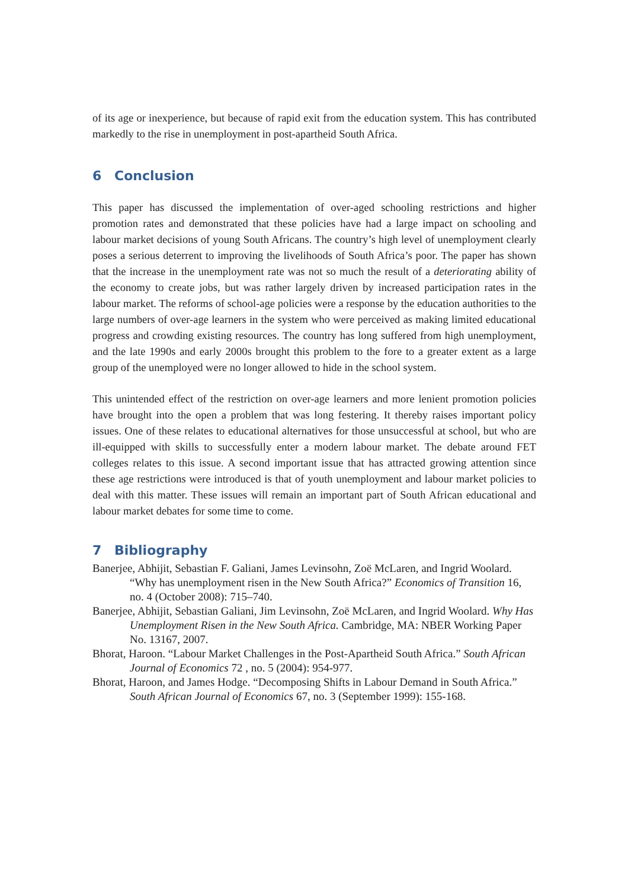of its age or inexperience, but because of rapid exit from the education system. This has contributed markedly to the rise in unemployment in post-apartheid South Africa.
6 Conclusion
This paper has discussed the implementation of over-aged schooling restrictions and higher promotion rates and demonstrated that these policies have had a large impact on schooling and labour market decisions of young South Africans. The country’s high level of unemployment clearly poses a serious deterrent to improving the livelihoods of South Africa’s poor. The paper has shown that the increase in the unemployment rate was not so much the result of a deteriorating ability of the economy to create jobs, but was rather largely driven by increased participation rates in the labour market. The reforms of school-age policies were a response by the education authorities to the large numbers of over-age learners in the system who were perceived as making limited educational progress and crowding existing resources. The country has long suffered from high unemployment, and the late 1990s and early 2000s brought this problem to the fore to a greater extent as a large group of the unemployed were no longer allowed to hide in the school system.
This unintended effect of the restriction on over-age learners and more lenient promotion policies have brought into the open a problem that was long festering. It thereby raises important policy issues. One of these relates to educational alternatives for those unsuccessful at school, but who are ill-equipped with skills to successfully enter a modern labour market. The debate around FET colleges relates to this issue. A second important issue that has attracted growing attention since these age restrictions were introduced is that of youth unemployment and labour market policies to deal with this matter. These issues will remain an important part of South African educational and labour market debates for some time to come.
7 Bibliography
Banerjee, Abhijit, Sebastian F. Galiani, James Levinsohn, Zoë McLaren, and Ingrid Woolard. “Why has unemployment risen in the New South Africa?” Economics of Transition 16, no. 4 (October 2008): 715–740.
Banerjee, Abhijit, Sebastian Galiani, Jim Levinsohn, Zoë McLaren, and Ingrid Woolard. Why Has Unemployment Risen in the New South Africa. Cambridge, MA: NBER Working Paper No. 13167, 2007.
Bhorat, Haroon. “Labour Market Challenges in the Post-Apartheid South Africa.” South African Journal of Economics 72 , no. 5 (2004): 954-977.
Bhorat, Haroon, and James Hodge. “Decomposing Shifts in Labour Demand in South Africa.” South African Journal of Economics 67, no. 3 (September 1999): 155-168.